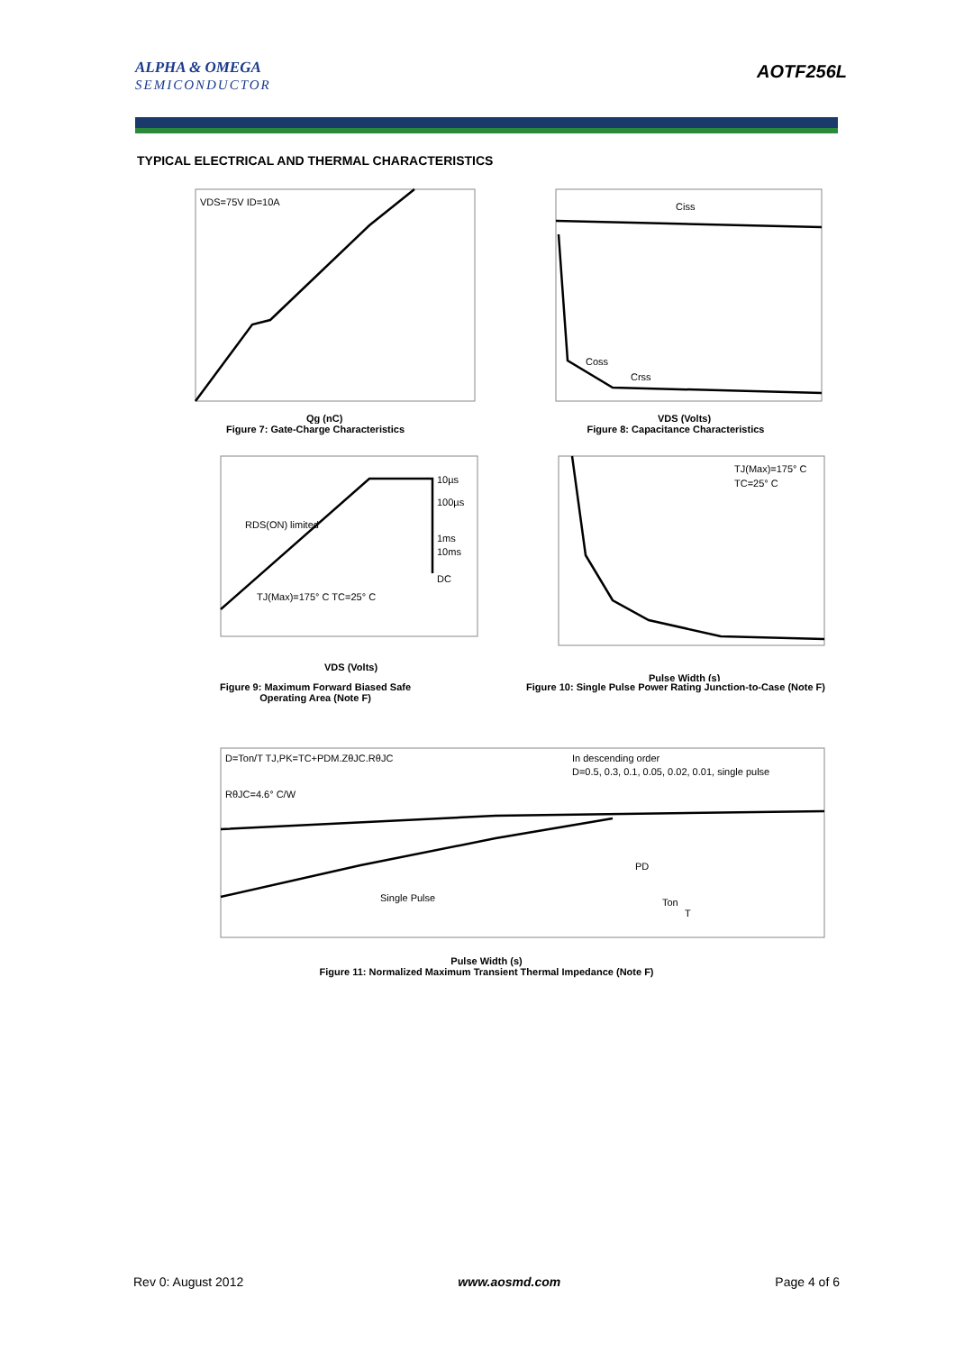ALPHA & OMEGA
SEMICONDUCTOR
AOTF256L
TYPICAL ELECTRICAL AND THERMAL CHARACTERISTICS
VDS=75V ID=10A
Qg (nC)
Figure 7: Gate-Charge Characteristics
Ciss
Coss
Crss
VDS (Volts)
Figure 8: Capacitance Characteristics
10µs
100µs
1ms
10ms
DC
RDS(ON) limited
TJ(Max)=175° C TC=25° C
VDS (Volts)
Figure 9: Maximum Forward Biased Safe
Operating Area (Note F)
TJ(Max)=175° C
TC=25° C
Pulse Width (s)
Figure 10: Single Pulse Power Rating Junction-to-Case (Note F)
D=Ton/T TJ,PK=TC+PDM.ZθJC.RθJC
RθJC=4.6° C/W
In descending order
D=0.5, 0.3, 0.1, 0.05, 0.02, 0.01, single pulse
Single Pulse
PD
Ton
T
Pulse Width (s)
Figure 11: Normalized Maximum Transient Thermal Impedance (Note F)
Rev 0: August 2012 www.aosmd.com Page 4 of 6